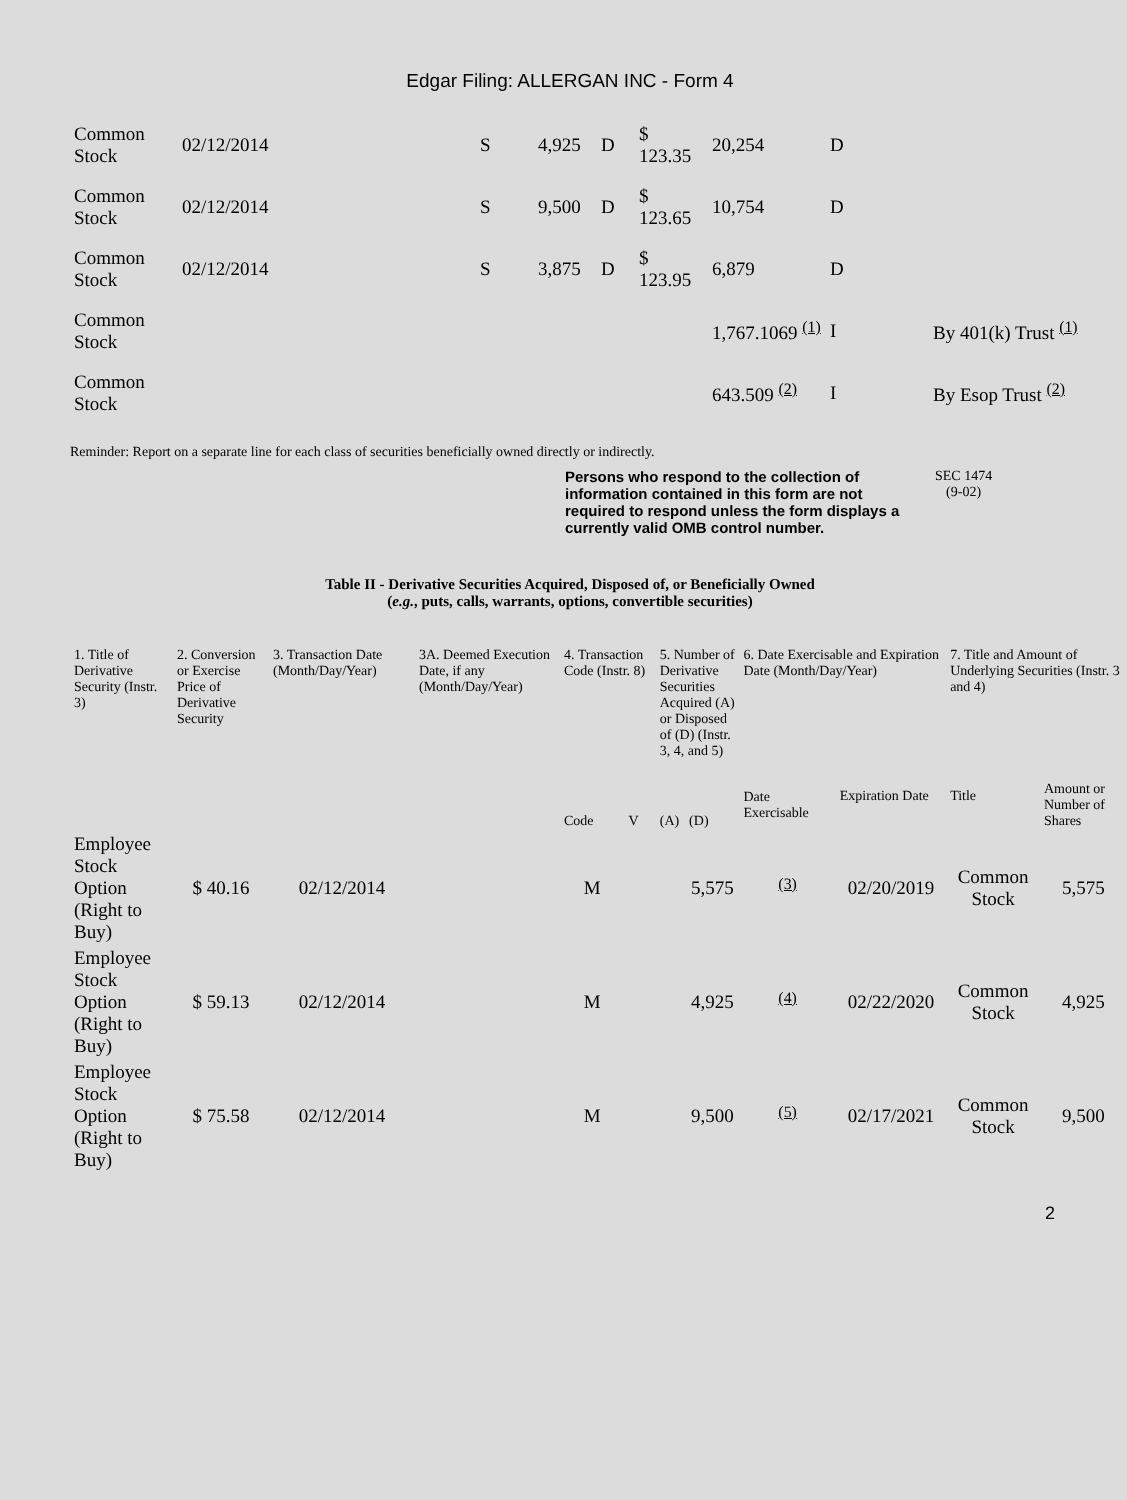Edgar Filing: ALLERGAN INC - Form 4
| Common Stock | 02/12/2014 | S | 4,925 | D | $ 123.35 | 20,254 | D | |
| Common Stock | 02/12/2014 | S | 9,500 | D | $ 123.65 | 10,754 | D | |
| Common Stock | 02/12/2014 | S | 3,875 | D | $ 123.95 | 6,879 | D | |
| Common Stock | | | | | | 1,767.1069 <sup>(1)</sup> | I | By 401(k) Trust <sup>(1)</sup> |
| Common Stock | | | | | | 643.509 <sup>(2)</sup> | I | By Esop Trust <sup>(2)</sup> |
Reminder: Report on a separate line for each class of securities beneficially owned directly or indirectly.
Persons who respond to the collection of information contained in this form are not required to respond unless the form displays a currently valid OMB control number.
SEC 1474
(9-02)
Table II - Derivative Securities Acquired, Disposed of, or Beneficially Owned
(e.g., puts, calls, warrants, options, convertible securities)
| 1. Title of Derivative Security (Instr. 3) | 2. Conversion or Exercise Price of Derivative Security | 3. Transaction Date (Month/Day/Year) | 3A. Deemed Execution Date, if any (Month/Day/Year) | 4. Transaction Code (Instr. 8) | | 5. Number of Derivative Securities Acquired (A) or Disposed of (D) (Instr. 3, 4, and 5) | | 6. Date Exercisable and Expiration Date (Month/Day/Year) | | 7. Title and Amount of Underlying Securities (Instr. 3 and 4) | |
| --- | --- | --- | --- | --- | --- | --- | --- | --- | --- | --- | --- |
| | | | | Code | V | (A) | (D) | Date Exercisable | Expiration Date | Title | Amount or Number of Shares |
| Employee Stock Option (Right to Buy) | $ 40.16 | 02/12/2014 | | M | | | 5,575 | <sup>(3)</sup> | 02/20/2019 | Common Stock | 5,575 |
| Employee Stock Option (Right to Buy) | $ 59.13 | 02/12/2014 | | M | | | 4,925 | <sup>(4)</sup> | 02/22/2020 | Common Stock | 4,925 |
| Employee Stock Option (Right to Buy) | $ 75.58 | 02/12/2014 | | M | | | 9,500 | <sup>(5)</sup> | 02/17/2021 | Common Stock | 9,500 |
2